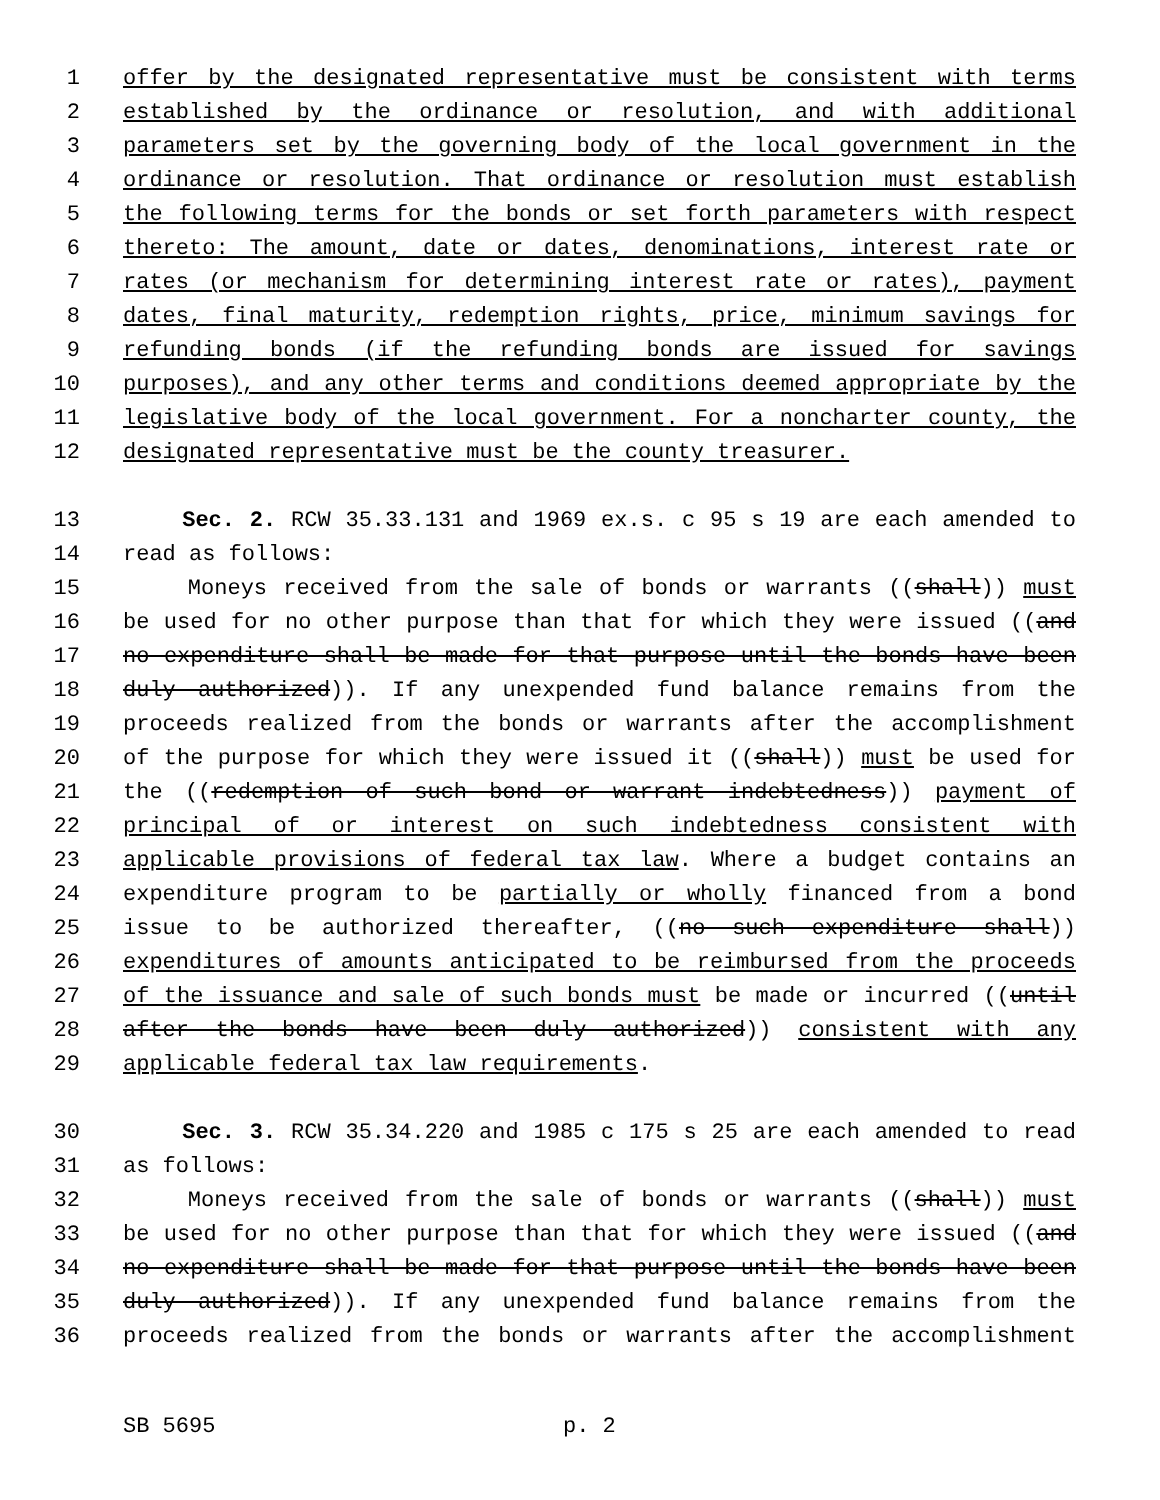1 offer by the designated representative must be consistent with terms
2 established by the ordinance or resolution, and with additional
3 parameters set by the governing body of the local government in the
4 ordinance or resolution. That ordinance or resolution must establish
5 the following terms for the bonds or set forth parameters with respect
6 thereto: The amount, date or dates, denominations, interest rate or
7 rates (or mechanism for determining interest rate or rates), payment
8 dates, final maturity, redemption rights, price, minimum savings for
9 refunding bonds (if the refunding bonds are issued for savings
10 purposes), and any other terms and conditions deemed appropriate by the
11 legislative body of the local government. For a noncharter county, the
12 designated representative must be the county treasurer.
13 Sec. 2. RCW 35.33.131 and 1969 ex.s. c 95 s 19 are each amended to
14 read as follows:
15 Moneys received from the sale of bonds or warrants ((shall)) must
16 be used for no other purpose than that for which they were issued ((and
17 no expenditure shall be made for that purpose until the bonds have been
18 duly authorized)). If any unexpended fund balance remains from the
19 proceeds realized from the bonds or warrants after the accomplishment
20 of the purpose for which they were issued it ((shall)) must be used for
21 the ((redemption of such bond or warrant indebtedness)) payment of
22 principal of or interest on such indebtedness consistent with
23 applicable provisions of federal tax law. Where a budget contains an
24 expenditure program to be partially or wholly financed from a bond
25 issue to be authorized thereafter, ((no such expenditure shall))
26 expenditures of amounts anticipated to be reimbursed from the proceeds
27 of the issuance and sale of such bonds must be made or incurred ((until
28 after the bonds have been duly authorized)) consistent with any
29 applicable federal tax law requirements.
30 Sec. 3. RCW 35.34.220 and 1985 c 175 s 25 are each amended to read
31 as follows:
32 Moneys received from the sale of bonds or warrants ((shall)) must
33 be used for no other purpose than that for which they were issued ((and
34 no expenditure shall be made for that purpose until the bonds have been
35 duly authorized)). If any unexpended fund balance remains from the
36 proceeds realized from the bonds or warrants after the accomplishment
SB 5695 p. 2